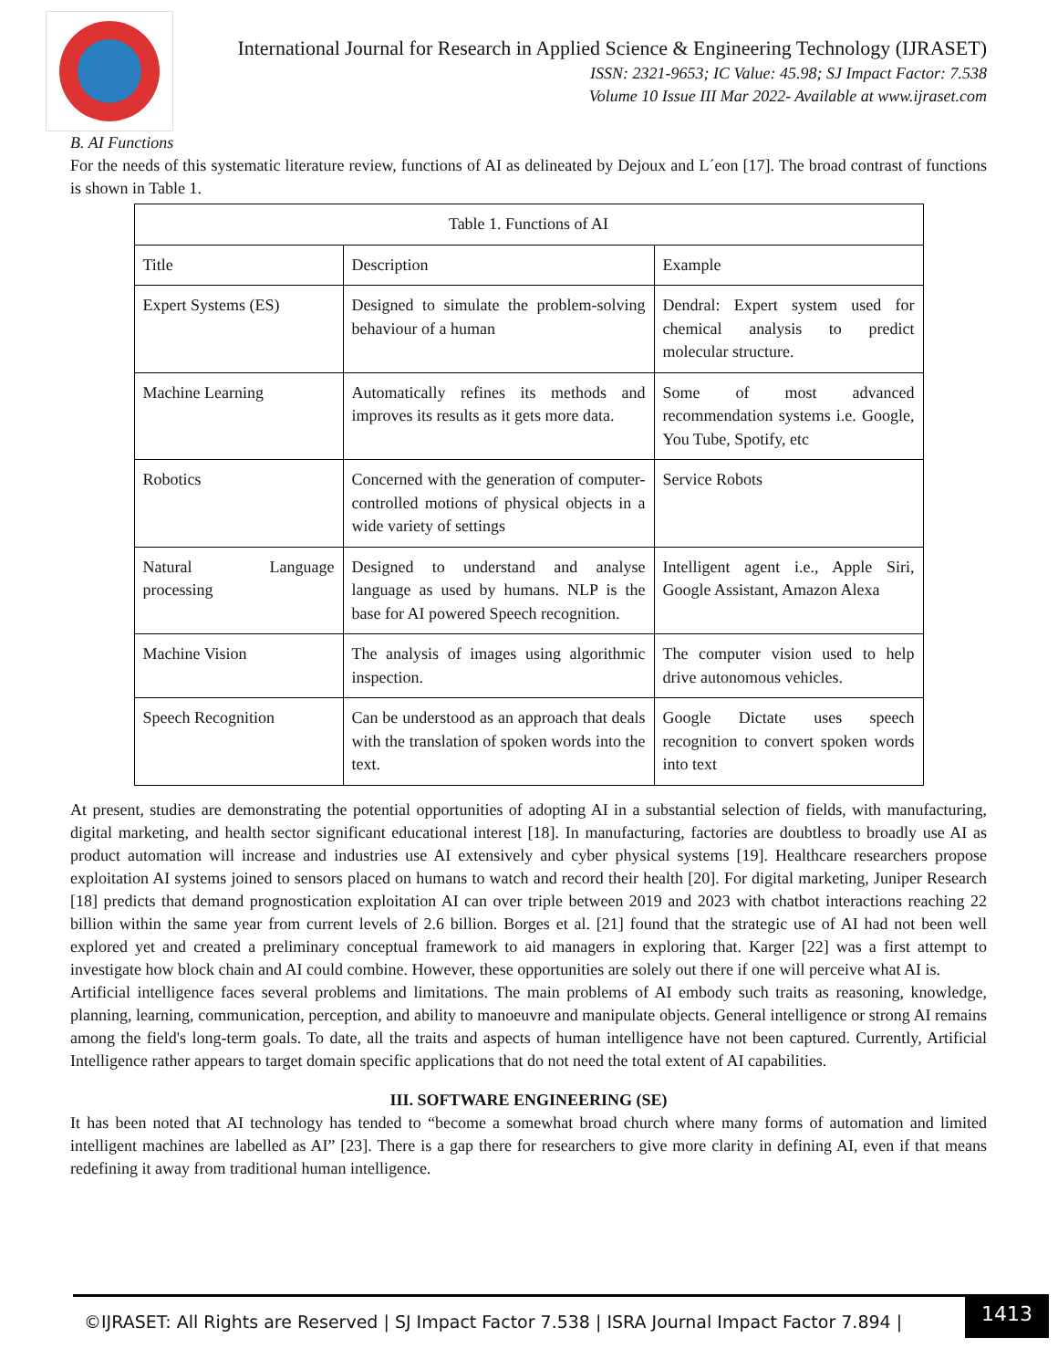International Journal for Research in Applied Science & Engineering Technology (IJRASET)
ISSN: 2321-9653; IC Value: 45.98; SJ Impact Factor: 7.538
Volume 10 Issue III Mar 2022- Available at www.ijraset.com
B. AI Functions
For the needs of this systematic literature review, functions of AI as delineated by Dejoux and L´eon [17]. The broad contrast of functions is shown in Table 1.
| Table 1. Functions of AI | | |
| Title | Description | Example |
| Expert Systems (ES) | Designed to simulate the problem-solving behaviour of a human | Dendral: Expert system used for chemical analysis to predict molecular structure. |
| Machine Learning | Automatically refines its methods and improves its results as it gets more data. | Some of most advanced recommendation systems i.e. Google, You Tube, Spotify, etc |
| Robotics | Concerned with the generation of computer-controlled motions of physical objects in a wide variety of settings | Service Robots |
| Natural Language processing | Designed to understand and analyse language as used by humans. NLP is the base for AI powered Speech recognition. | Intelligent agent i.e., Apple Siri, Google Assistant, Amazon Alexa |
| Machine Vision | The analysis of images using algorithmic inspection. | The computer vision used to help drive autonomous vehicles. |
| Speech Recognition | Can be understood as an approach that deals with the translation of spoken words into the text. | Google Dictate uses speech recognition to convert spoken words into text |
At present, studies are demonstrating the potential opportunities of adopting AI in a substantial selection of fields, with manufacturing, digital marketing, and health sector significant educational interest [18]. In manufacturing, factories are doubtless to broadly use AI as product automation will increase and industries use AI extensively and cyber physical systems [19]. Healthcare researchers propose exploitation AI systems joined to sensors placed on humans to watch and record their health [20]. For digital marketing, Juniper Research [18] predicts that demand prognostication exploitation AI can over triple between 2019 and 2023 with chatbot interactions reaching 22 billion within the same year from current levels of 2.6 billion. Borges et al. [21] found that the strategic use of AI had not been well explored yet and created a preliminary conceptual framework to aid managers in exploring that. Karger [22] was a first attempt to investigate how block chain and AI could combine. However, these opportunities are solely out there if one will perceive what AI is.
Artificial intelligence faces several problems and limitations. The main problems of AI embody such traits as reasoning, knowledge, planning, learning, communication, perception, and ability to manoeuvre and manipulate objects. General intelligence or strong AI remains among the field's long-term goals. To date, all the traits and aspects of human intelligence have not been captured. Currently, Artificial Intelligence rather appears to target domain specific applications that do not need the total extent of AI capabilities.
III. SOFTWARE ENGINEERING (SE)
It has been noted that AI technology has tended to “become a somewhat broad church where many forms of automation and limited intelligent machines are labelled as AI” [23]. There is a gap there for researchers to give more clarity in defining AI, even if that means redefining it away from traditional human intelligence.
©IJRASET: All Rights are Reserved | SJ Impact Factor 7.538 | ISRA Journal Impact Factor 7.894 |
1413